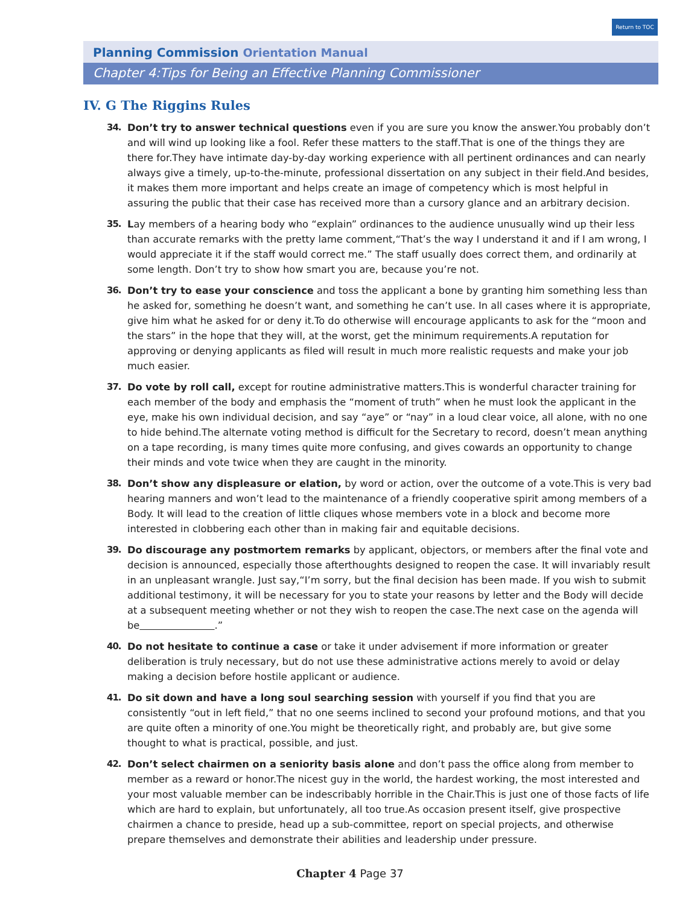Return to TOC
Planning Commission Orientation Manual
Chapter 4:Tips for Being an Effective Planning Commissioner
IV. G The Riggins Rules
34. Don’t try to answer technical questions even if you are sure you know the answer.You probably don’t and will wind up looking like a fool. Refer these matters to the staff.That is one of the things they are there for.They have intimate day-by-day working experience with all pertinent ordinances and can nearly always give a timely, up-to-the-minute, professional dissertation on any subject in their field.And besides, it makes them more important and helps create an image of competency which is most helpful in assuring the public that their case has received more than a cursory glance and an arbitrary decision.
35. Lay members of a hearing body who “explain” ordinances to the audience unusually wind up their less than accurate remarks with the pretty lame comment,“That’s the way I understand it and if I am wrong, I would appreciate it if the staff would correct me.” The staff usually does correct them, and ordinarily at some length. Don’t try to show how smart you are, because you’re not.
36. Don’t try to ease your conscience and toss the applicant a bone by granting him something less than he asked for, something he doesn’t want, and something he can’t use. In all cases where it is appropriate, give him what he asked for or deny it.To do otherwise will encourage applicants to ask for the “moon and the stars” in the hope that they will, at the worst, get the minimum requirements.A reputation for approving or denying applicants as filed will result in much more realistic requests and make your job much easier.
37. Do vote by roll call, except for routine administrative matters.This is wonderful character training for each member of the body and emphasis the “moment of truth” when he must look the applicant in the eye, make his own individual decision, and say “aye” or “nay” in a loud clear voice, all alone, with no one to hide behind.The alternate voting method is difficult for the Secretary to record, doesn’t mean anything on a tape recording, is many times quite more confusing, and gives cowards an opportunity to change their minds and vote twice when they are caught in the minority.
38. Don’t show any displeasure or elation, by word or action, over the outcome of a vote.This is very bad hearing manners and won’t lead to the maintenance of a friendly cooperative spirit among members of a Body. It will lead to the creation of little cliques whose members vote in a block and become more interested in clobbering each other than in making fair and equitable decisions.
39. Do discourage any postmortem remarks by applicant, objectors, or members after the final vote and decision is announced, especially those afterthoughts designed to reopen the case. It will invariably result in an unpleasant wrangle. Just say,“I’m sorry, but the final decision has been made. If you wish to submit additional testimony, it will be necessary for you to state your reasons by letter and the Body will decide at a subsequent meeting whether or not they wish to reopen the case.The next case on the agenda will be .”
40. Do not hesitate to continue a case or take it under advisement if more information or greater deliberation is truly necessary, but do not use these administrative actions merely to avoid or delay making a decision before hostile applicant or audience.
41. Do sit down and have a long soul searching session with yourself if you find that you are consistently “out in left field,” that no one seems inclined to second your profound motions, and that you are quite often a minority of one.You might be theoretically right, and probably are, but give some thought to what is practical, possible, and just.
42. Don’t select chairmen on a seniority basis alone and don’t pass the office along from member to member as a reward or honor.The nicest guy in the world, the hardest working, the most interested and your most valuable member can be indescribably horrible in the Chair.This is just one of those facts of life which are hard to explain, but unfortunately, all too true.As occasion present itself, give prospective chairmen a chance to preside, head up a sub-committee, report on special projects, and otherwise prepare themselves and demonstrate their abilities and leadership under pressure.
Chapter 4 Page 37